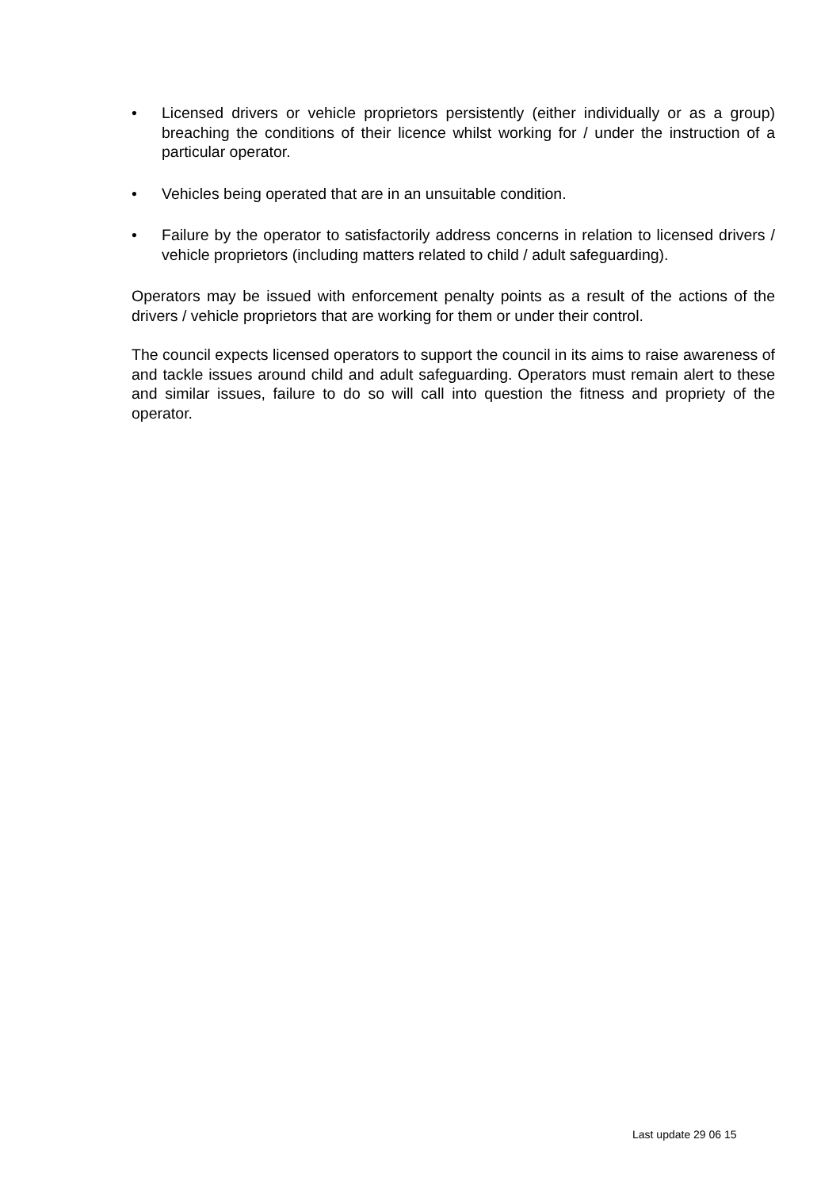• Licensed drivers or vehicle proprietors persistently (either individually or as a group) breaching the conditions of their licence whilst working for / under the instruction of a particular operator.
• Vehicles being operated that are in an unsuitable condition.
• Failure by the operator to satisfactorily address concerns in relation to licensed drivers / vehicle proprietors (including matters related to child / adult safeguarding).
Operators may be issued with enforcement penalty points as a result of the actions of the drivers / vehicle proprietors that are working for them or under their control.
The council expects licensed operators to support the council in its aims to raise awareness of and tackle issues around child and adult safeguarding. Operators must remain alert to these and similar issues, failure to do so will call into question the fitness and propriety of the operator.
Last update 29 06 15